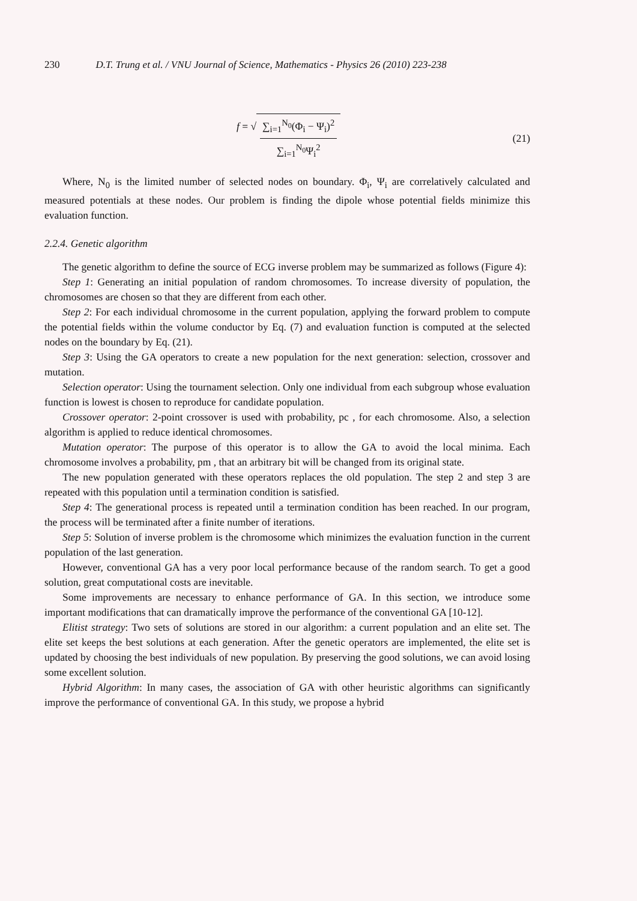230 D.T. Trung et al. / VNU Journal of Science, Mathematics - Physics 26 (2010) 223-238
f = √ ∑<sub>i=1</sub><sup>N<sub>0</sub></sup>(Φ<sub>i</sub> − Ψ<sub>i</sub>)<sup>2</sup> ∑<sub>i=1</sub><sup>N<sub>0</sub></sup>Ψ<sub>i</sub><sup>2</sup>
(21)
Where, N<sub>0</sub> is the limited number of selected nodes on boundary. Φ<sub>i</sub>, Ψ<sub>i</sub> are correlatively calculated and measured potentials at these nodes. Our problem is finding the dipole whose potential fields minimize this evaluation function.
2.2.4. Genetic algorithm
The genetic algorithm to define the source of ECG inverse problem may be summarized as follows (Figure 4):
Step 1: Generating an initial population of random chromosomes. To increase diversity of population, the chromosomes are chosen so that they are different from each other.
Step 2: For each individual chromosome in the current population, applying the forward problem to compute the potential fields within the volume conductor by Eq. (7) and evaluation function is computed at the selected nodes on the boundary by Eq. (21).
Step 3: Using the GA operators to create a new population for the next generation: selection, crossover and mutation.
Selection operator: Using the tournament selection. Only one individual from each subgroup whose evaluation function is lowest is chosen to reproduce for candidate population.
Crossover operator: 2-point crossover is used with probability, pc , for each chromosome. Also, a selection algorithm is applied to reduce identical chromosomes.
Mutation operator: The purpose of this operator is to allow the GA to avoid the local minima. Each chromosome involves a probability, pm , that an arbitrary bit will be changed from its original state.
The new population generated with these operators replaces the old population. The step 2 and step 3 are repeated with this population until a termination condition is satisfied.
Step 4: The generational process is repeated until a termination condition has been reached. In our program, the process will be terminated after a finite number of iterations.
Step 5: Solution of inverse problem is the chromosome which minimizes the evaluation function in the current population of the last generation.
However, conventional GA has a very poor local performance because of the random search. To get a good solution, great computational costs are inevitable.
Some improvements are necessary to enhance performance of GA. In this section, we introduce some important modifications that can dramatically improve the performance of the conventional GA [10-12].
Elitist strategy: Two sets of solutions are stored in our algorithm: a current population and an elite set. The elite set keeps the best solutions at each generation. After the genetic operators are implemented, the elite set is updated by choosing the best individuals of new population. By preserving the good solutions, we can avoid losing some excellent solution.
Hybrid Algorithm: In many cases, the association of GA with other heuristic algorithms can significantly improve the performance of conventional GA. In this study, we propose a hybrid